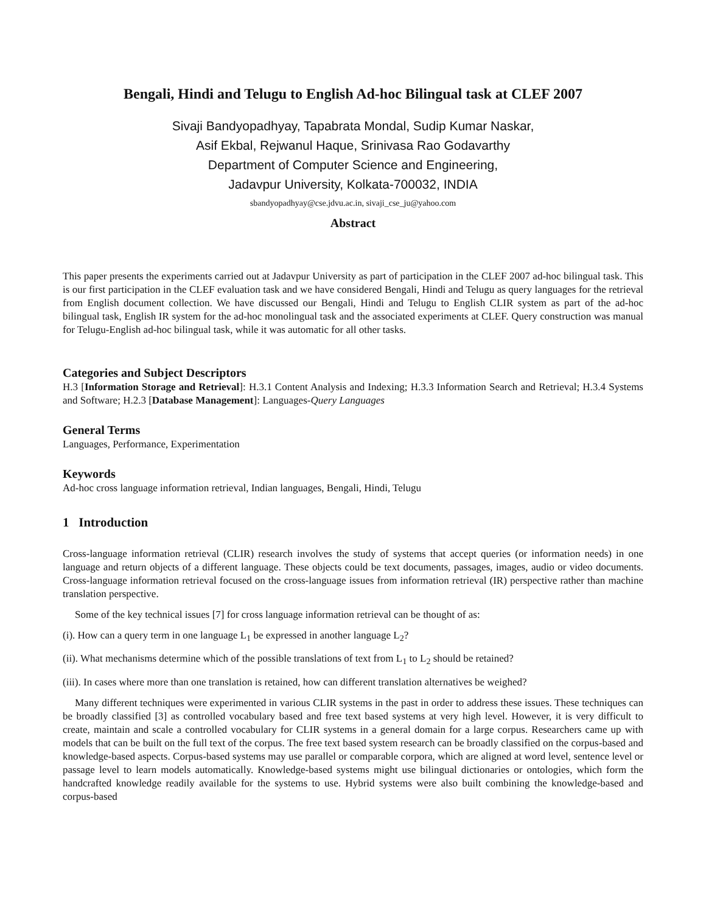Bengali, Hindi and Telugu to English Ad-hoc Bilingual task at CLEF 2007
Sivaji Bandyopadhyay, Tapabrata Mondal, Sudip Kumar Naskar,
Asif Ekbal, Rejwanul Haque, Srinivasa Rao Godavarthy
Department of Computer Science and Engineering,
Jadavpur University, Kolkata-700032, INDIA
sbandyopadhyay@cse.jdvu.ac.in, sivaji_cse_ju@yahoo.com
Abstract
This paper presents the experiments carried out at Jadavpur University as part of participation in the CLEF 2007 ad-hoc bilingual task. This is our first participation in the CLEF evaluation task and we have considered Bengali, Hindi and Telugu as query languages for the retrieval from English document collection. We have discussed our Bengali, Hindi and Telugu to English CLIR system as part of the ad-hoc bilingual task, English IR system for the ad-hoc monolingual task and the associated experiments at CLEF. Query construction was manual for Telugu-English ad-hoc bilingual task, while it was automatic for all other tasks.
Categories and Subject Descriptors
H.3 [Information Storage and Retrieval]: H.3.1 Content Analysis and Indexing; H.3.3 Information Search and Retrieval; H.3.4 Systems and Software; H.2.3 [Database Management]: Languages-Query Languages
General Terms
Languages, Performance, Experimentation
Keywords
Ad-hoc cross language information retrieval, Indian languages, Bengali, Hindi, Telugu
1 Introduction
Cross-language information retrieval (CLIR) research involves the study of systems that accept queries (or information needs) in one language and return objects of a different language. These objects could be text documents, passages, images, audio or video documents. Cross-language information retrieval focused on the cross-language issues from information retrieval (IR) perspective rather than machine translation perspective.
Some of the key technical issues [7] for cross language information retrieval can be thought of as:
(i). How can a query term in one language L<sub>1</sub> be expressed in another language L<sub>2</sub>?
(ii). What mechanisms determine which of the possible translations of text from L<sub>1</sub> to L<sub>2</sub> should be retained?
(iii). In cases where more than one translation is retained, how can different translation alternatives be weighed?
Many different techniques were experimented in various CLIR systems in the past in order to address these issues. These techniques can be broadly classified [3] as controlled vocabulary based and free text based systems at very high level. However, it is very difficult to create, maintain and scale a controlled vocabulary for CLIR systems in a general domain for a large corpus. Researchers came up with models that can be built on the full text of the corpus. The free text based system research can be broadly classified on the corpus-based and knowledge-based aspects. Corpus-based systems may use parallel or comparable corpora, which are aligned at word level, sentence level or passage level to learn models automatically. Knowledge-based systems might use bilingual dictionaries or ontologies, which form the handcrafted knowledge readily available for the systems to use. Hybrid systems were also built combining the knowledge-based and corpus-based